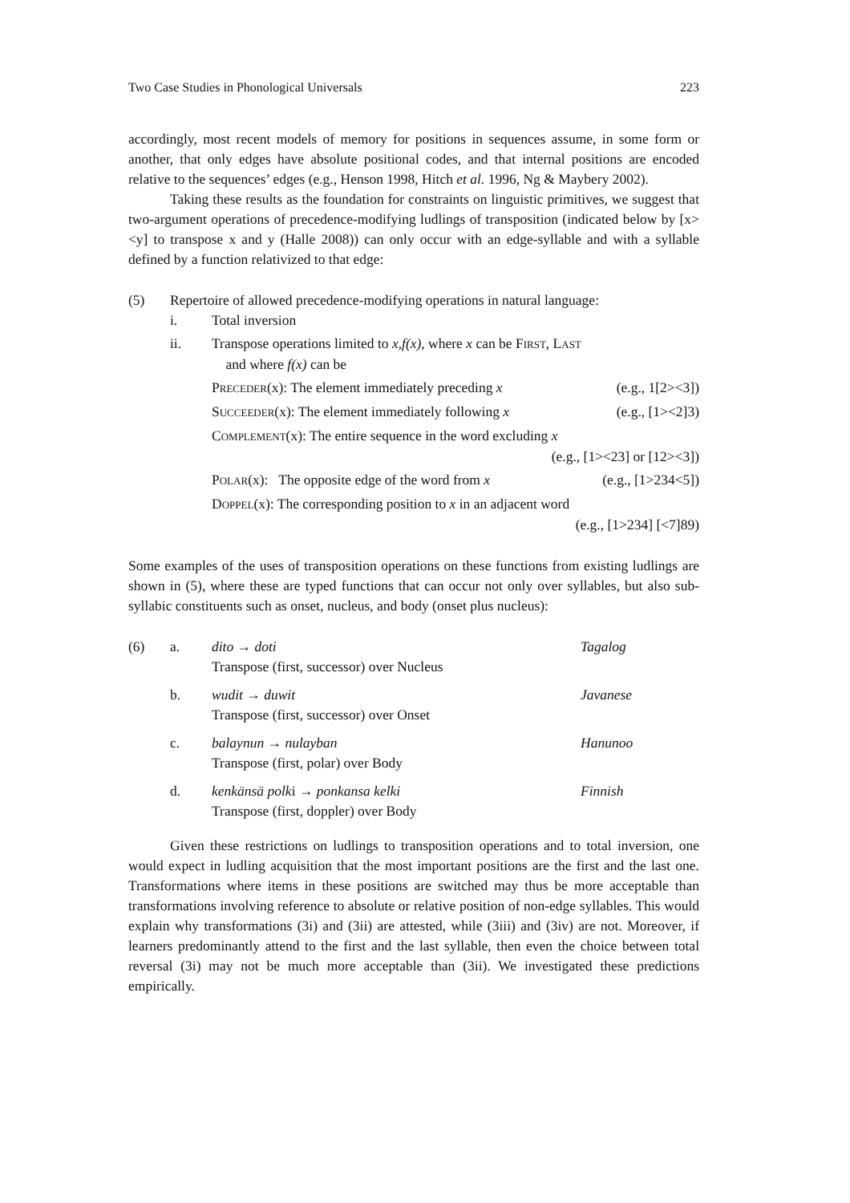Two Case Studies in Phonological Universals 223
accordingly, most recent models of memory for positions in sequences assume, in some form or another, that only edges have absolute positional codes, and that internal positions are encoded relative to the sequences’ edges (e.g., Henson 1998, Hitch et al. 1996, Ng & Maybery 2002).
Taking these results as the foundation for constraints on linguistic primitives, we suggest that two-argument operations of precedence-modifying ludlings of transposition (indicated below by [x><y] to transpose x and y (Halle 2008)) can only occur with an edge-syllable and with a syllable defined by a function relativized to that edge:
(5) Repertoire of allowed precedence-modifying operations in natural language:
i. Total inversion
ii. Transpose operations limited to x,f(x), where x can be FIRST, LAST
and where f(x) can be
PRECEDER(x): The element immediately preceding x (e.g., 1[2><3])
SUCCEEDER(x): The element immediately following x (e.g., [1><2]3)
COMPLEMENT(x): The entire sequence in the word excluding x
(e.g., [1><23] or [12><3])
POLAR(x): The opposite edge of the word from x (e.g., [1>234<5])
DOPPEL(x): The corresponding position to x in an adjacent word
(e.g., [1>234] [<7]89)
Some examples of the uses of transposition operations on these functions from existing ludlings are shown in (5), where these are typed functions that can occur not only over syllables, but also sub-syllabic constituents such as onset, nucleus, and body (onset plus nucleus):
(6)
a.
dito → doti
Transpose (first, successor) over Nucleus
Tagalog
b.
wudit → duwit
Transpose (first, successor) over Onset
Javanese
c.
balaynun → nulayban
Transpose (first, polar) over Body
Hanunoo
d.
kenkänsä polki → ponkansa kelki
Transpose (first, doppler) over Body
Finnish
Given these restrictions on ludlings to transposition operations and to total inversion, one would expect in ludling acquisition that the most important positions are the first and the last one. Transformations where items in these positions are switched may thus be more acceptable than transformations involving reference to absolute or relative position of non-edge syllables. This would explain why transformations (3i) and (3ii) are attested, while (3iii) and (3iv) are not. Moreover, if learners predominantly attend to the first and the last syllable, then even the choice between total reversal (3i) may not be much more acceptable than (3ii). We investigated these predictions empirically.